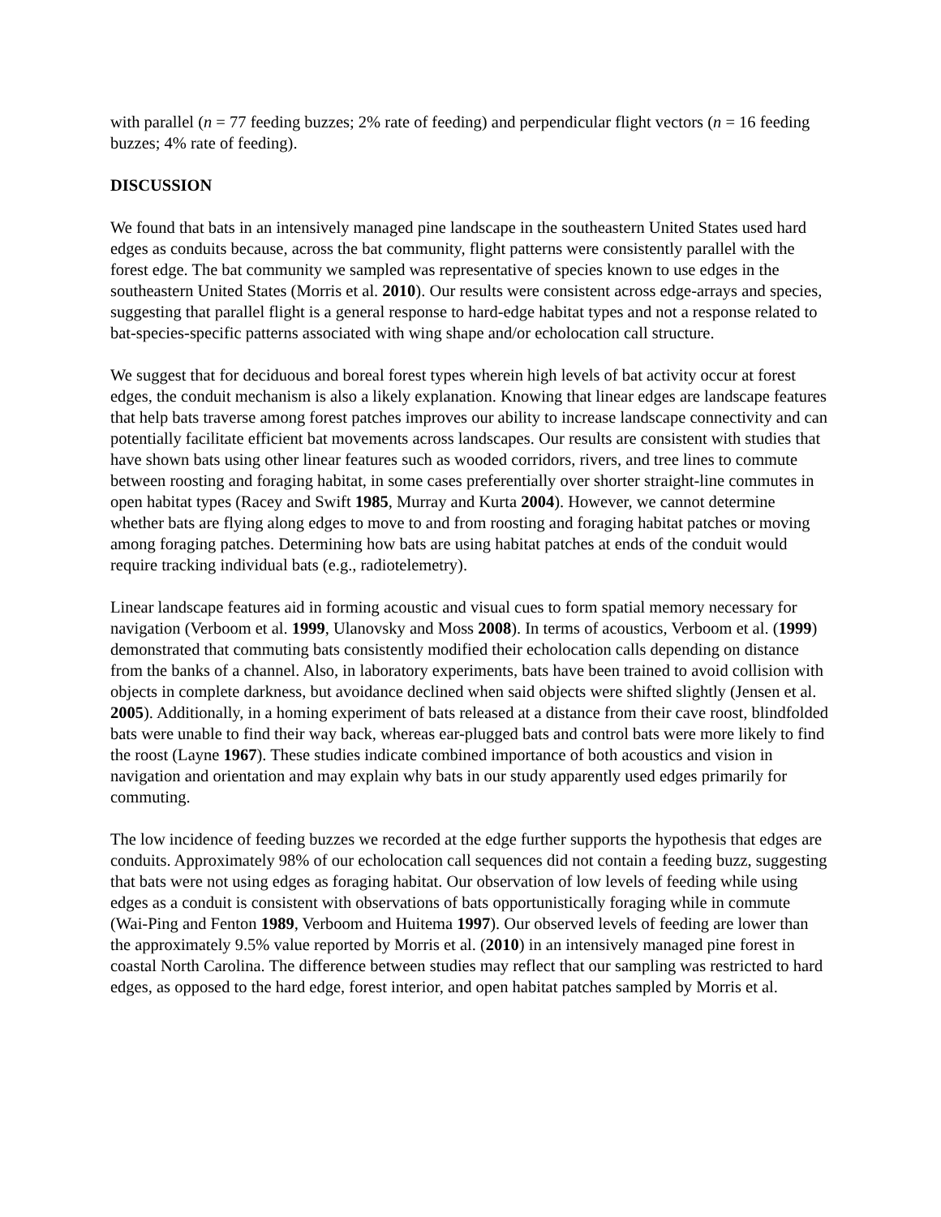with parallel (n = 77 feeding buzzes; 2% rate of feeding) and perpendicular flight vectors (n = 16 feeding buzzes; 4% rate of feeding).
DISCUSSION
We found that bats in an intensively managed pine landscape in the southeastern United States used hard edges as conduits because, across the bat community, flight patterns were consistently parallel with the forest edge. The bat community we sampled was representative of species known to use edges in the southeastern United States (Morris et al. 2010). Our results were consistent across edge-arrays and species, suggesting that parallel flight is a general response to hard-edge habitat types and not a response related to bat-species-specific patterns associated with wing shape and/or echolocation call structure.
We suggest that for deciduous and boreal forest types wherein high levels of bat activity occur at forest edges, the conduit mechanism is also a likely explanation. Knowing that linear edges are landscape features that help bats traverse among forest patches improves our ability to increase landscape connectivity and can potentially facilitate efficient bat movements across landscapes. Our results are consistent with studies that have shown bats using other linear features such as wooded corridors, rivers, and tree lines to commute between roosting and foraging habitat, in some cases preferentially over shorter straight-line commutes in open habitat types (Racey and Swift 1985, Murray and Kurta 2004). However, we cannot determine whether bats are flying along edges to move to and from roosting and foraging habitat patches or moving among foraging patches. Determining how bats are using habitat patches at ends of the conduit would require tracking individual bats (e.g., radiotelemetry).
Linear landscape features aid in forming acoustic and visual cues to form spatial memory necessary for navigation (Verboom et al. 1999, Ulanovsky and Moss 2008). In terms of acoustics, Verboom et al. (1999) demonstrated that commuting bats consistently modified their echolocation calls depending on distance from the banks of a channel. Also, in laboratory experiments, bats have been trained to avoid collision with objects in complete darkness, but avoidance declined when said objects were shifted slightly (Jensen et al. 2005). Additionally, in a homing experiment of bats released at a distance from their cave roost, blindfolded bats were unable to find their way back, whereas ear-plugged bats and control bats were more likely to find the roost (Layne 1967). These studies indicate combined importance of both acoustics and vision in navigation and orientation and may explain why bats in our study apparently used edges primarily for commuting.
The low incidence of feeding buzzes we recorded at the edge further supports the hypothesis that edges are conduits. Approximately 98% of our echolocation call sequences did not contain a feeding buzz, suggesting that bats were not using edges as foraging habitat. Our observation of low levels of feeding while using edges as a conduit is consistent with observations of bats opportunistically foraging while in commute (Wai-Ping and Fenton 1989, Verboom and Huitema 1997). Our observed levels of feeding are lower than the approximately 9.5% value reported by Morris et al. (2010) in an intensively managed pine forest in coastal North Carolina. The difference between studies may reflect that our sampling was restricted to hard edges, as opposed to the hard edge, forest interior, and open habitat patches sampled by Morris et al.